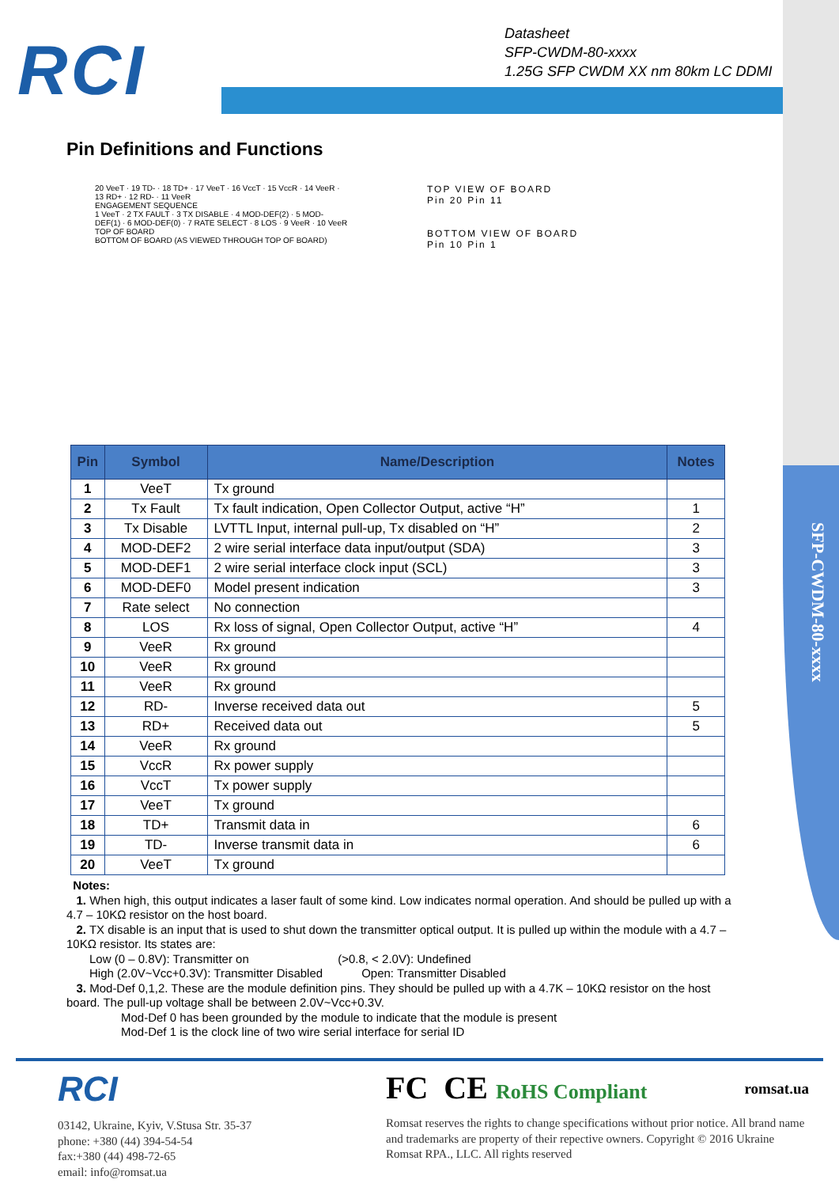SFP-CWDM-80-xxxx
RCI
Datasheet
SFP-CWDM-80-xxxx
1.25G SFP CWDM XX nm 80km LC DDMI
Pin Definitions and Functions
20 VeeT · 19 TD- · 18 TD+ · 17 VeeT · 16 VccT · 15 VccR · 14 VeeR · 13 RD+ · 12 RD- · 11 VeeR
ENGAGEMENT SEQUENCE
1 VeeT · 2 TX FAULT · 3 TX DISABLE · 4 MOD-DEF(2) · 5 MOD-DEF(1) · 6 MOD-DEF(0) · 7 RATE SELECT · 8 LOS · 9 VeeR · 10 VeeR
TOP OF BOARD
BOTTOM OF BOARD (AS VIEWED THROUGH TOP OF BOARD)
TOP VIEW OF BOARD
Pin 20 Pin 11
BOTTOM VIEW OF BOARD
Pin 10 Pin 1
| Pin | Symbol | Name/Description | Notes |
| --- | --- | --- | --- |
| 1 | VeeT | Tx ground | |
| 2 | Tx Fault | Tx fault indication, Open Collector Output, active “H” | 1 |
| 3 | Tx Disable | LVTTL Input, internal pull-up, Tx disabled on “H” | 2 |
| 4 | MOD-DEF2 | 2 wire serial interface data input/output (SDA) | 3 |
| 5 | MOD-DEF1 | 2 wire serial interface clock input (SCL) | 3 |
| 6 | MOD-DEF0 | Model present indication | 3 |
| 7 | Rate select | No connection | |
| 8 | LOS | Rx loss of signal, Open Collector Output, active “H” | 4 |
| 9 | VeeR | Rx ground | |
| 10 | VeeR | Rx ground | |
| 11 | VeeR | Rx ground | |
| 12 | RD- | Inverse received data out | 5 |
| 13 | RD+ | Received data out | 5 |
| 14 | VeeR | Rx ground | |
| 15 | VccR | Rx power supply | |
| 16 | VccT | Tx power supply | |
| 17 | VeeT | Tx ground | |
| 18 | TD+ | Transmit data in | 6 |
| 19 | TD- | Inverse transmit data in | 6 |
| 20 | VeeT | Tx ground | |
Notes:
1. When high, this output indicates a laser fault of some kind. Low indicates normal operation. And should be pulled up with a 4.7 – 10KΩ resistor on the host board.
2. TX disable is an input that is used to shut down the transmitter optical output. It is pulled up within the module with a 4.7 – 10KΩ resistor. Its states are:
Low (0 – 0.8V): Transmitter on (>0.8, < 2.0V): Undefined
High (2.0V~Vcc+0.3V): Transmitter Disabled Open: Transmitter Disabled
3. Mod-Def 0,1,2. These are the module definition pins. They should be pulled up with a 4.7K – 10KΩ resistor on the host board. The pull-up voltage shall be between 2.0V~Vcc+0.3V.
Mod-Def 0 has been grounded by the module to indicate that the module is present
Mod-Def 1 is the clock line of two wire serial interface for serial ID
RCI
03142, Ukraine, Kyiv, V.Stusa Str. 35-37
phone: +380 (44) 394-54-54
fax:+380 (44) 498-72-65
email: info@romsat.ua
FC CE RoHS Compliant romsat.ua
Romsat reserves the rights to change specifications without prior notice. All brand name and trademarks are property of their repective owners. Copyright © 2016 Ukraine Romsat RPA., LLC. All rights reserved